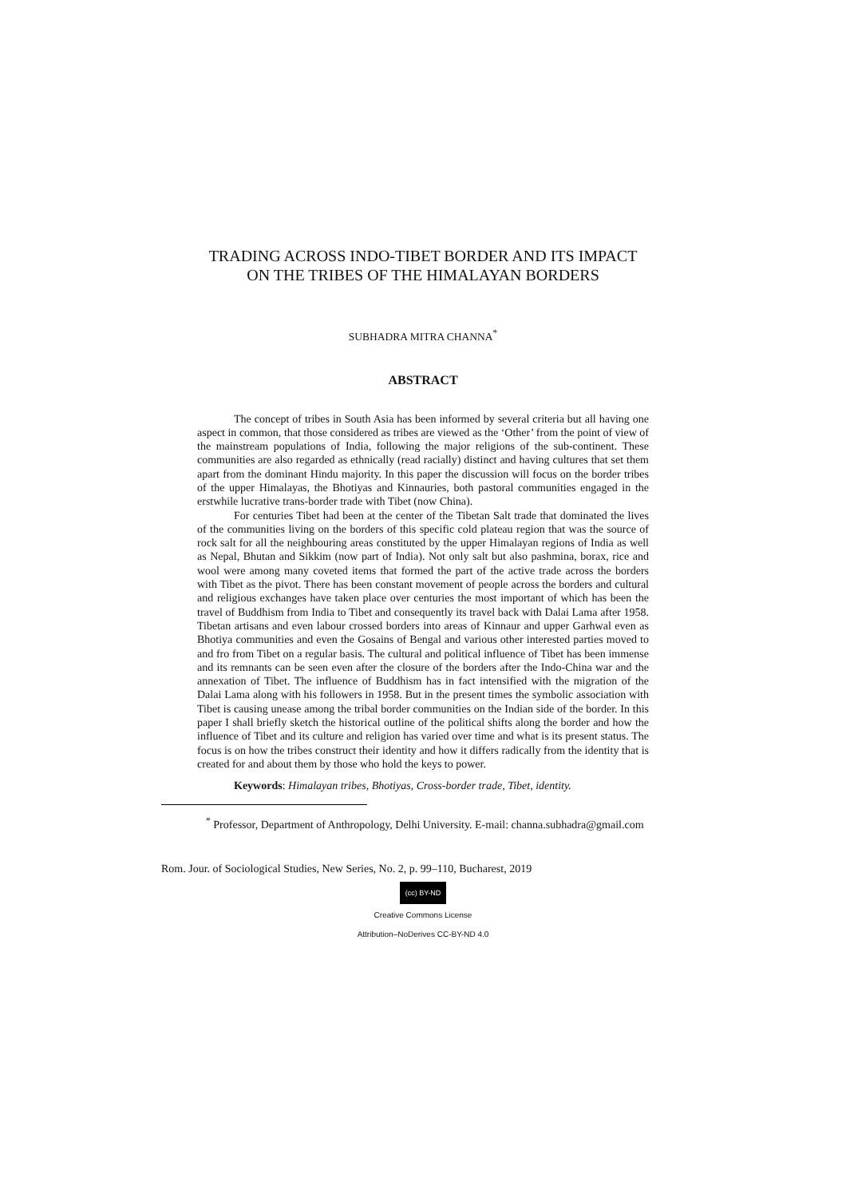TRADING ACROSS INDO-TIBET BORDER AND ITS IMPACT
ON THE TRIBES OF THE HIMALAYAN BORDERS
SUBHADRA MITRA CHANNA<sup>*</sup>
ABSTRACT
The concept of tribes in South Asia has been informed by several criteria but all having one aspect in common, that those considered as tribes are viewed as the ‘Other’ from the point of view of the mainstream populations of India, following the major religions of the sub-continent. These communities are also regarded as ethnically (read racially) distinct and having cultures that set them apart from the dominant Hindu majority. In this paper the discussion will focus on the border tribes of the upper Himalayas, the Bhotiyas and Kinnauries, both pastoral communities engaged in the erstwhile lucrative trans-border trade with Tibet (now China).
For centuries Tibet had been at the center of the Tibetan Salt trade that dominated the lives of the communities living on the borders of this specific cold plateau region that was the source of rock salt for all the neighbouring areas constituted by the upper Himalayan regions of India as well as Nepal, Bhutan and Sikkim (now part of India). Not only salt but also pashmina, borax, rice and wool were among many coveted items that formed the part of the active trade across the borders with Tibet as the pivot. There has been constant movement of people across the borders and cultural and religious exchanges have taken place over centuries the most important of which has been the travel of Buddhism from India to Tibet and consequently its travel back with Dalai Lama after 1958. Tibetan artisans and even labour crossed borders into areas of Kinnaur and upper Garhwal even as Bhotiya communities and even the Gosains of Bengal and various other interested parties moved to and fro from Tibet on a regular basis. The cultural and political influence of Tibet has been immense and its remnants can be seen even after the closure of the borders after the Indo-China war and the annexation of Tibet. The influence of Buddhism has in fact intensified with the migration of the Dalai Lama along with his followers in 1958. But in the present times the symbolic association with Tibet is causing unease among the tribal border communities on the Indian side of the border. In this paper I shall briefly sketch the historical outline of the political shifts along the border and how the influence of Tibet and its culture and religion has varied over time and what is its present status. The focus is on how the tribes construct their identity and how it differs radically from the identity that is created for and about them by those who hold the keys to power.
Keywords: Himalayan tribes, Bhotiyas, Cross-border trade, Tibet, identity.
<sup>*</sup> Professor, Department of Anthropology, Delhi University. E-mail: channa.subhadra@gmail.com
Rom. Jour. of Sociological Studies, New Series, No. 2, p. 99–110, Bucharest, 2019
(cc) BY-ND
Creative Commons License
Attribution–NoDerives CC-BY-ND 4.0